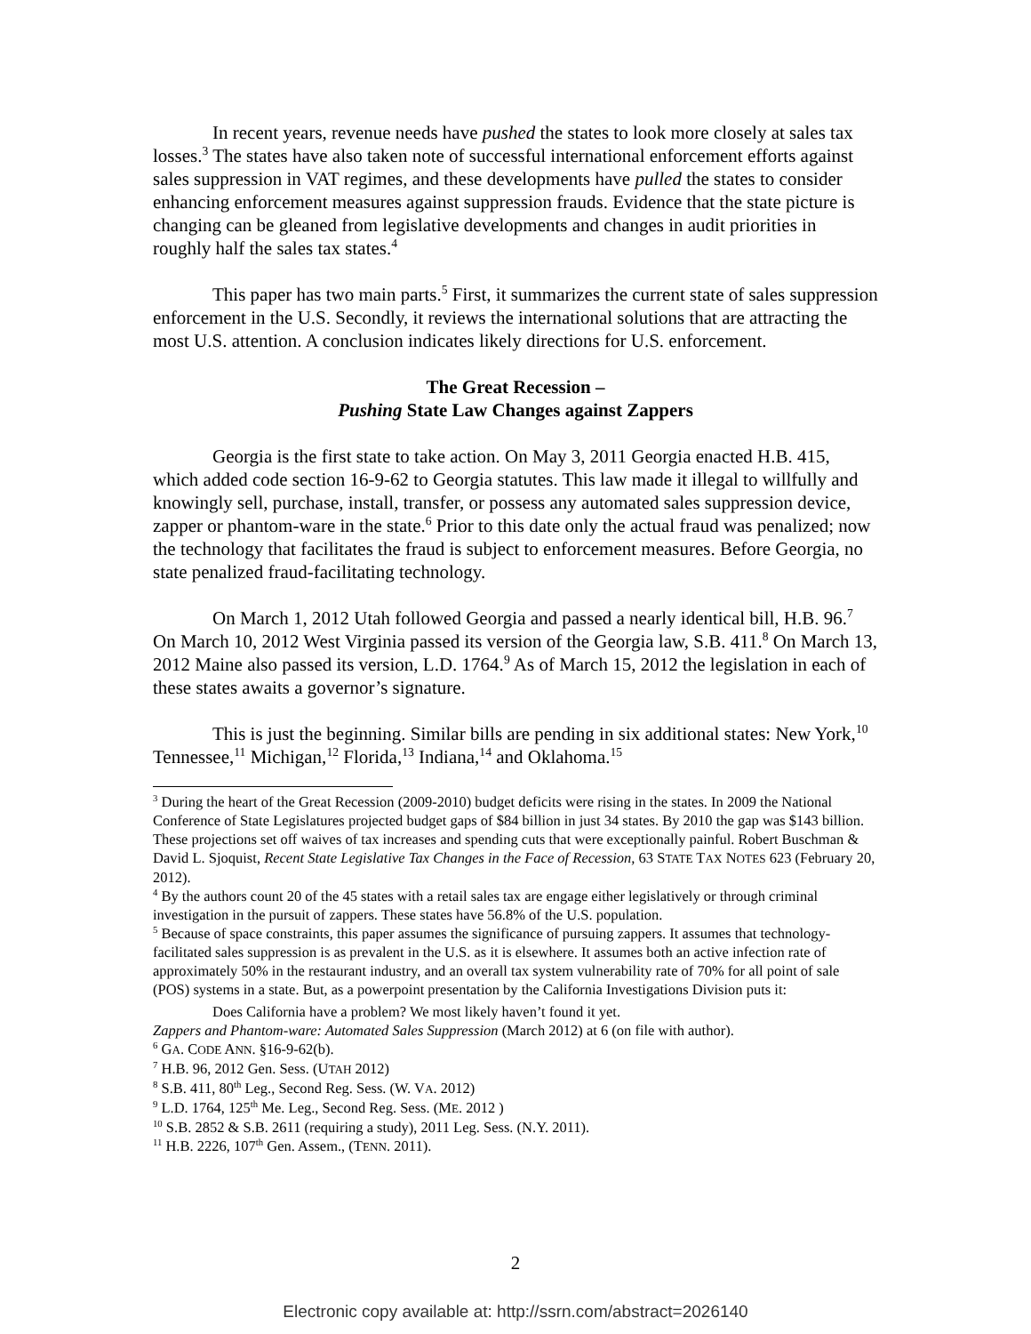In recent years, revenue needs have pushed the states to look more closely at sales tax losses.<sup>3</sup> The states have also taken note of successful international enforcement efforts against sales suppression in VAT regimes, and these developments have pulled the states to consider enhancing enforcement measures against suppression frauds. Evidence that the state picture is changing can be gleaned from legislative developments and changes in audit priorities in roughly half the sales tax states.<sup>4</sup>
This paper has two main parts.<sup>5</sup> First, it summarizes the current state of sales suppression enforcement in the U.S. Secondly, it reviews the international solutions that are attracting the most U.S. attention. A conclusion indicates likely directions for U.S. enforcement.
The Great Recession –
Pushing State Law Changes against Zappers
Georgia is the first state to take action. On May 3, 2011 Georgia enacted H.B. 415, which added code section 16-9-62 to Georgia statutes. This law made it illegal to willfully and knowingly sell, purchase, install, transfer, or possess any automated sales suppression device, zapper or phantom-ware in the state.<sup>6</sup> Prior to this date only the actual fraud was penalized; now the technology that facilitates the fraud is subject to enforcement measures. Before Georgia, no state penalized fraud-facilitating technology.
On March 1, 2012 Utah followed Georgia and passed a nearly identical bill, H.B. 96.<sup>7</sup> On March 10, 2012 West Virginia passed its version of the Georgia law, S.B. 411.<sup>8</sup> On March 13, 2012 Maine also passed its version, L.D. 1764.<sup>9</sup> As of March 15, 2012 the legislation in each of these states awaits a governor’s signature.
This is just the beginning. Similar bills are pending in six additional states: New York,<sup>10</sup> Tennessee,<sup>11</sup> Michigan,<sup>12</sup> Florida,<sup>13</sup> Indiana,<sup>14</sup> and Oklahoma.<sup>15</sup>
<sup>3</sup> During the heart of the Great Recession (2009-2010) budget deficits were rising in the states. In 2009 the National Conference of State Legislatures projected budget gaps of $84 billion in just 34 states. By 2010 the gap was $143 billion. These projections set off waives of tax increases and spending cuts that were exceptionally painful. Robert Buschman & David L. Sjoquist, Recent State Legislative Tax Changes in the Face of Recession, 63 STATE TAX NOTES 623 (February 20, 2012).
<sup>4</sup> By the authors count 20 of the 45 states with a retail sales tax are engage either legislatively or through criminal investigation in the pursuit of zappers. These states have 56.8% of the U.S. population.
<sup>5</sup> Because of space constraints, this paper assumes the significance of pursuing zappers. It assumes that technology-facilitated sales suppression is as prevalent in the U.S. as it is elsewhere. It assumes both an active infection rate of approximately 50% in the restaurant industry, and an overall tax system vulnerability rate of 70% for all point of sale (POS) systems in a state. But, as a powerpoint presentation by the California Investigations Division puts it:
Does California have a problem? We most likely haven’t found it yet.
Zappers and Phantom-ware: Automated Sales Suppression (March 2012) at 6 (on file with author).
<sup>6</sup> GA. CODE ANN. §16-9-62(b).
<sup>7</sup> H.B. 96, 2012 Gen. Sess. (UTAH 2012)
<sup>8</sup> S.B. 411, 80<sup>th</sup> Leg., Second Reg. Sess. (W. VA. 2012)
<sup>9</sup> L.D. 1764, 125<sup>th</sup> Me. Leg., Second Reg. Sess. (ME. 2012 )
<sup>10</sup> S.B. 2852 & S.B. 2611 (requiring a study), 2011 Leg. Sess. (N.Y. 2011).
<sup>11</sup> H.B. 2226, 107<sup>th</sup> Gen. Assem., (TENN. 2011).
2
Electronic copy available at: http://ssrn.com/abstract=2026140